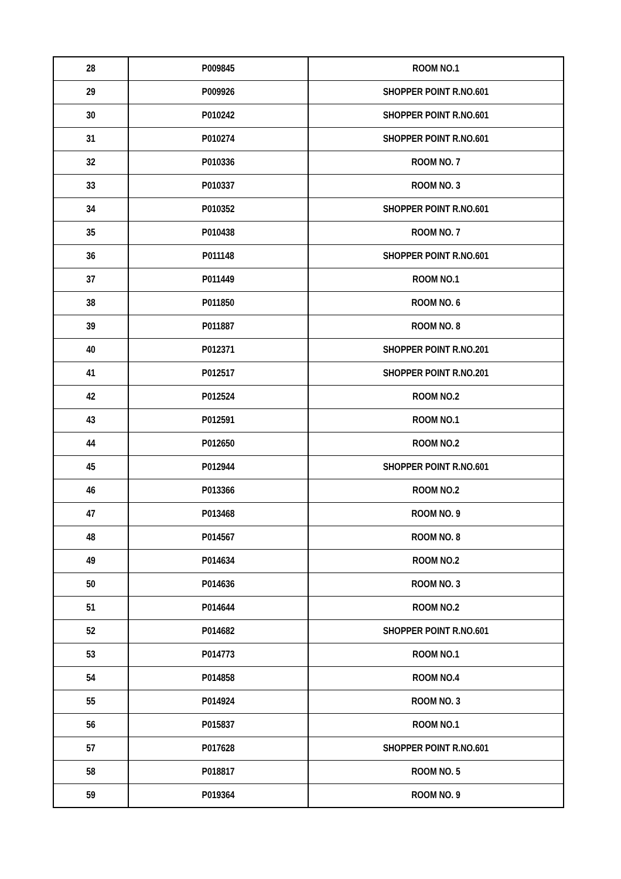| 28 | P009845 | ROOM NO.1 |
| 29 | P009926 | SHOPPER POINT R.NO.601 |
| 30 | P010242 | SHOPPER POINT R.NO.601 |
| 31 | P010274 | SHOPPER POINT R.NO.601 |
| 32 | P010336 | ROOM NO. 7 |
| 33 | P010337 | ROOM NO. 3 |
| 34 | P010352 | SHOPPER POINT R.NO.601 |
| 35 | P010438 | ROOM NO. 7 |
| 36 | P011148 | SHOPPER POINT R.NO.601 |
| 37 | P011449 | ROOM NO.1 |
| 38 | P011850 | ROOM NO. 6 |
| 39 | P011887 | ROOM NO. 8 |
| 40 | P012371 | SHOPPER POINT R.NO.201 |
| 41 | P012517 | SHOPPER POINT R.NO.201 |
| 42 | P012524 | ROOM NO.2 |
| 43 | P012591 | ROOM NO.1 |
| 44 | P012650 | ROOM NO.2 |
| 45 | P012944 | SHOPPER POINT R.NO.601 |
| 46 | P013366 | ROOM NO.2 |
| 47 | P013468 | ROOM NO. 9 |
| 48 | P014567 | ROOM NO. 8 |
| 49 | P014634 | ROOM NO.2 |
| 50 | P014636 | ROOM NO. 3 |
| 51 | P014644 | ROOM NO.2 |
| 52 | P014682 | SHOPPER POINT R.NO.601 |
| 53 | P014773 | ROOM NO.1 |
| 54 | P014858 | ROOM NO.4 |
| 55 | P014924 | ROOM NO. 3 |
| 56 | P015837 | ROOM NO.1 |
| 57 | P017628 | SHOPPER POINT R.NO.601 |
| 58 | P018817 | ROOM NO. 5 |
| 59 | P019364 | ROOM NO. 9 |